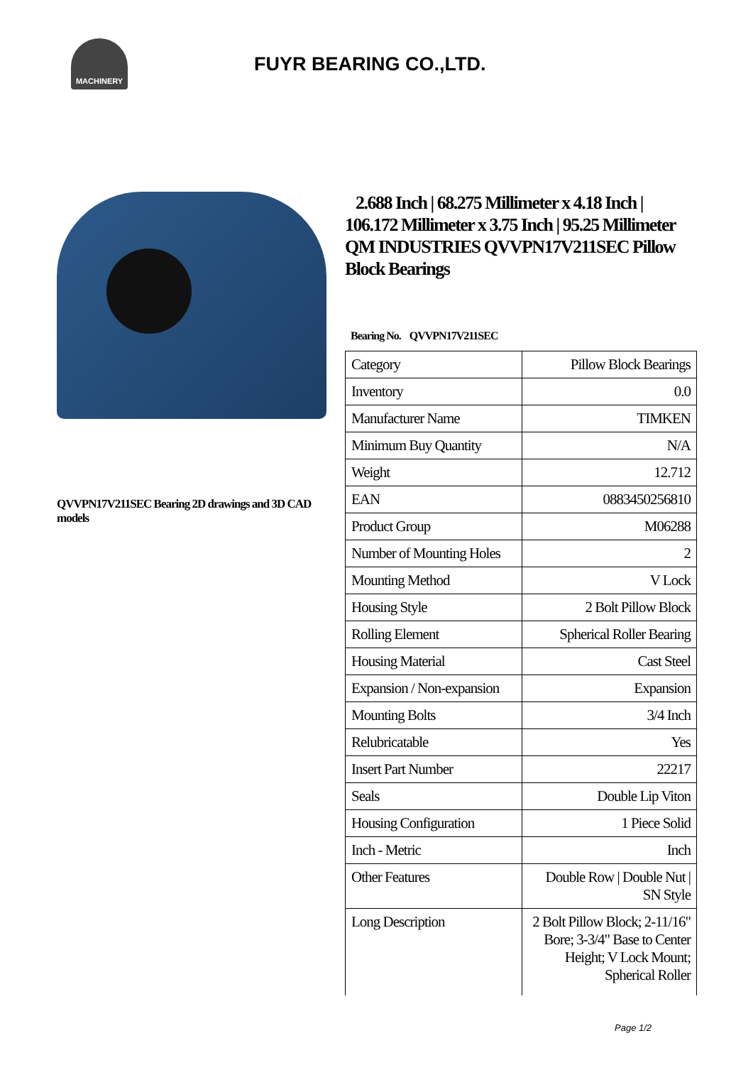MACHINERY
FUYR BEARING CO.,LTD.
QVVPN17V211SEC Bearing 2D drawings and 3D CAD models
2.688 Inch | 68.275 Millimeter x 4.18 Inch | 106.172 Millimeter x 3.75 Inch | 95.25 Millimeter QM INDUSTRIES QVVPN17V211SEC Pillow Block Bearings
Bearing No. QVVPN17V211SEC
| Category | Pillow Block Bearings |
| Inventory | 0.0 |
| Manufacturer Name | TIMKEN |
| Minimum Buy Quantity | N/A |
| Weight | 12.712 |
| EAN | 0883450256810 |
| Product Group | M06288 |
| Number of Mounting Holes | 2 |
| Mounting Method | V Lock |
| Housing Style | 2 Bolt Pillow Block |
| Rolling Element | Spherical Roller Bearing |
| Housing Material | Cast Steel |
| Expansion / Non-expansion | Expansion |
| Mounting Bolts | 3/4 Inch |
| Relubricatable | Yes |
| Insert Part Number | 22217 |
| Seals | Double Lip Viton |
| Housing Configuration | 1 Piece Solid |
| Inch - Metric | Inch |
| Other Features | Double Row / Double Nut / SN Style |
| Long Description | 2 Bolt Pillow Block; 2-11/16" Bore; 3-3/4" Base to Center Height; V Lock Mount; Spherical Roller |
Page 1/2